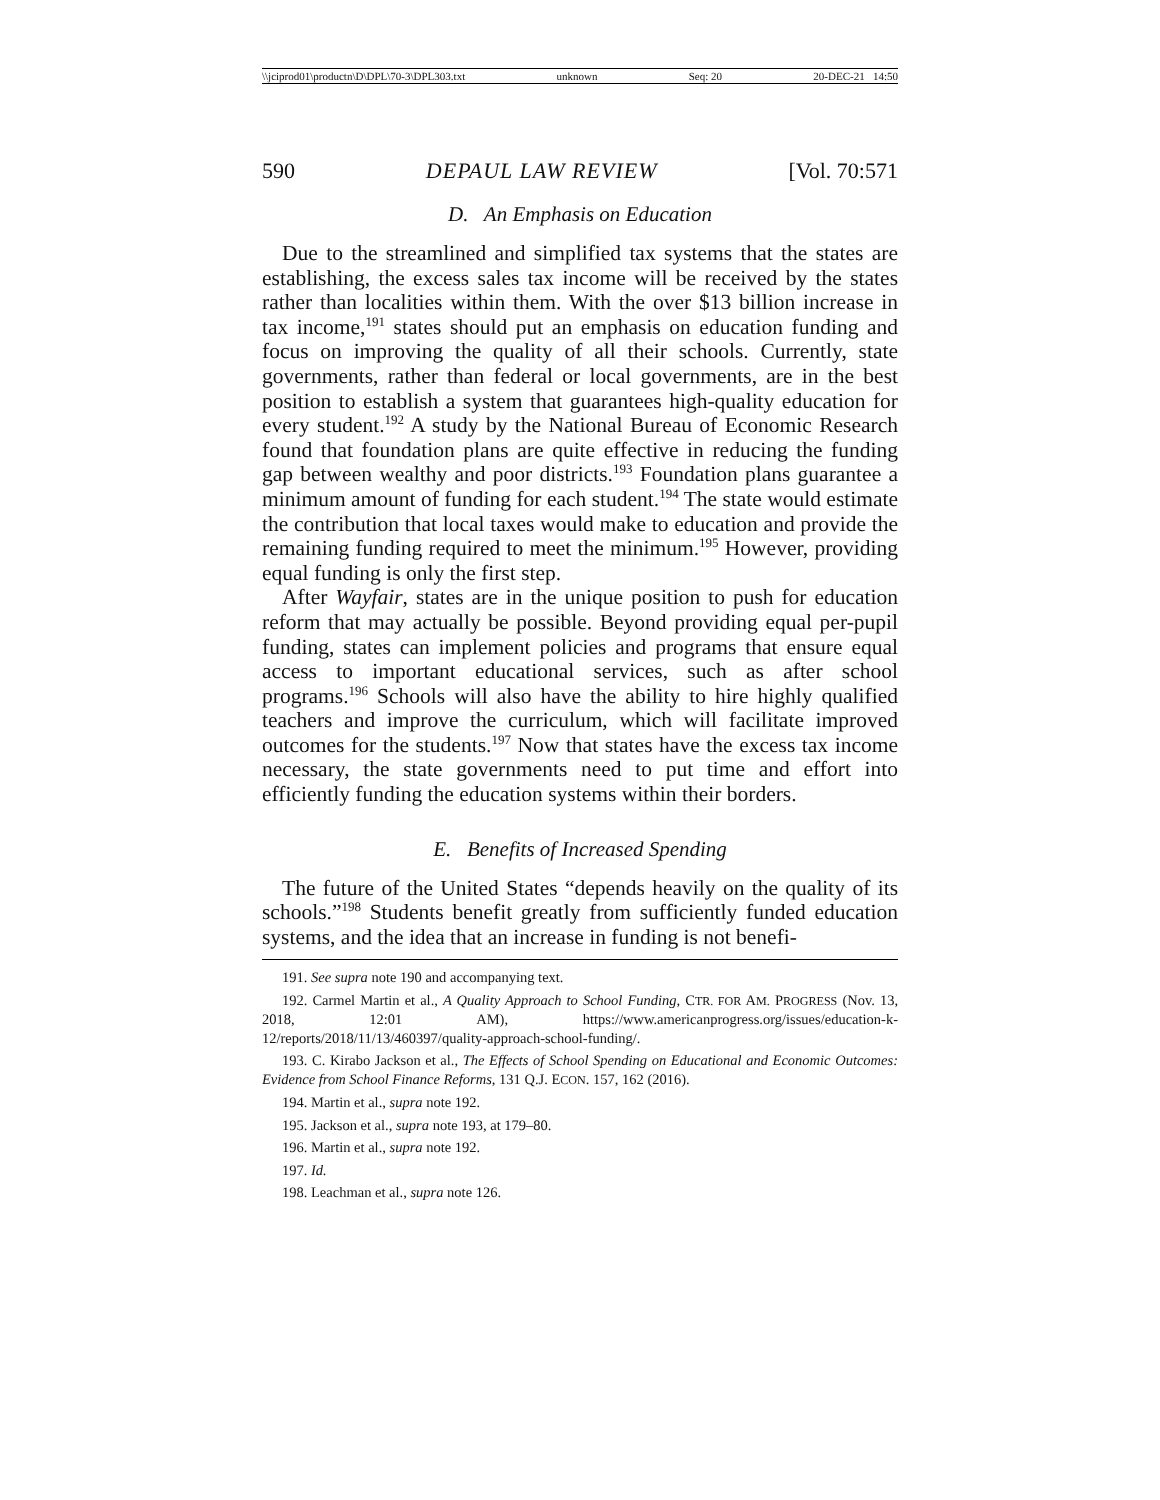\\jciprod01\productn\D\DPL\70-3\DPL303.txt unknown Seq: 20 20-DEC-21 14:50
590 DEPAUL LAW REVIEW [Vol. 70:571
D. An Emphasis on Education
Due to the streamlined and simplified tax systems that the states are establishing, the excess sales tax income will be received by the states rather than localities within them. With the over $13 billion increase in tax income,<sup>191</sup> states should put an emphasis on education funding and focus on improving the quality of all their schools. Currently, state governments, rather than federal or local governments, are in the best position to establish a system that guarantees high-quality education for every student.<sup>192</sup> A study by the National Bureau of Economic Research found that foundation plans are quite effective in reducing the funding gap between wealthy and poor districts.<sup>193</sup> Foundation plans guarantee a minimum amount of funding for each student.<sup>194</sup> The state would estimate the contribution that local taxes would make to education and provide the remaining funding required to meet the minimum.<sup>195</sup> However, providing equal funding is only the first step.
After Wayfair, states are in the unique position to push for education reform that may actually be possible. Beyond providing equal per-pupil funding, states can implement policies and programs that ensure equal access to important educational services, such as after school programs.<sup>196</sup> Schools will also have the ability to hire highly qualified teachers and improve the curriculum, which will facilitate improved outcomes for the students.<sup>197</sup> Now that states have the excess tax income necessary, the state governments need to put time and effort into efficiently funding the education systems within their borders.
E. Benefits of Increased Spending
The future of the United States “depends heavily on the quality of its schools.”<sup>198</sup> Students benefit greatly from sufficiently funded education systems, and the idea that an increase in funding is not benefi-
191. See supra note 190 and accompanying text.
192. Carmel Martin et al., A Quality Approach to School Funding, CTR. FOR AM. PROGRESS (Nov. 13, 2018, 12:01 AM), https://www.americanprogress.org/issues/education-k-12/reports/2018/11/13/460397/quality-approach-school-funding/.
193. C. Kirabo Jackson et al., The Effects of School Spending on Educational and Economic Outcomes: Evidence from School Finance Reforms, 131 Q.J. ECON. 157, 162 (2016).
194. Martin et al., supra note 192.
195. Jackson et al., supra note 193, at 179–80.
196. Martin et al., supra note 192.
197. Id.
198. Leachman et al., supra note 126.